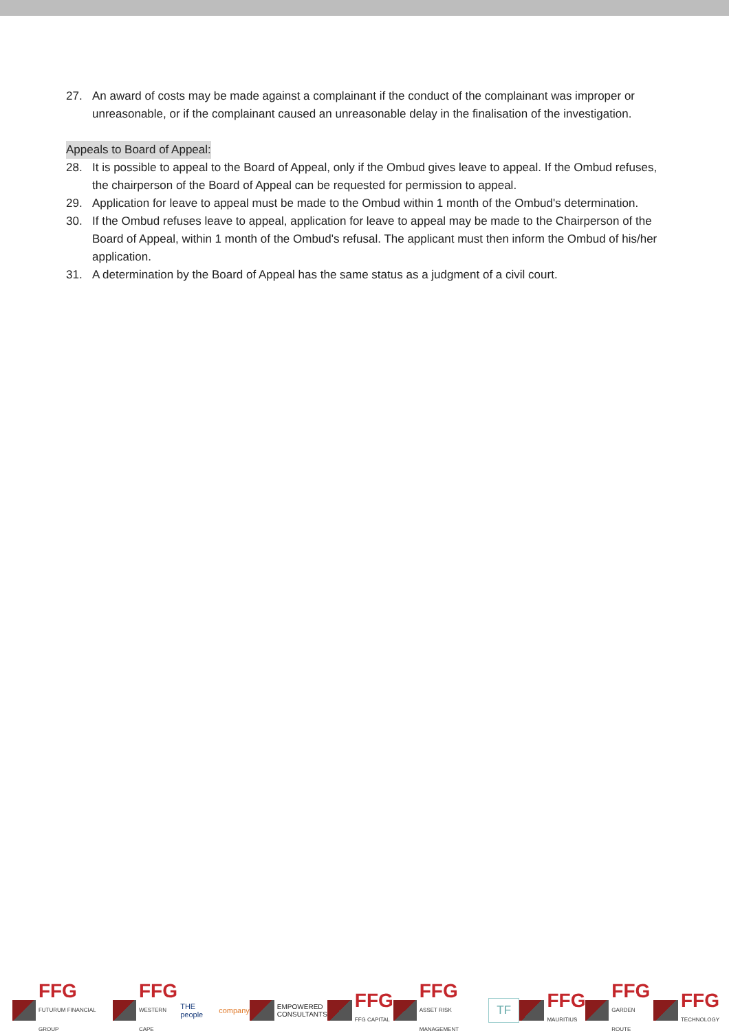27. An award of costs may be made against a complainant if the conduct of the complainant was improper or unreasonable, or if the complainant caused an unreasonable delay in the finalisation of the investigation.
Appeals to Board of Appeal:
28. It is possible to appeal to the Board of Appeal, only if the Ombud gives leave to appeal. If the Ombud refuses, the chairperson of the Board of Appeal can be requested for permission to appeal.
29. Application for leave to appeal must be made to the Ombud within 1 month of the Ombud's determination.
30. If the Ombud refuses leave to appeal, application for leave to appeal may be made to the Chairperson of the Board of Appeal, within 1 month of the Ombud's refusal. The applicant must then inform the Ombud of his/her application.
31. A determination by the Board of Appeal has the same status as a judgment of a civil court.
FFG
FUTURUM FINANCIAL GROUP
FFG
WESTERN CAPE
THE people company
EMPOWERED
CONSULTANTS
FFG
FFG CAPITAL
FFG
ASSET RISK MANAGEMENT
TF
FFG
MAURITIUS
FFG
GARDEN ROUTE
FFG
TECHNOLOGY